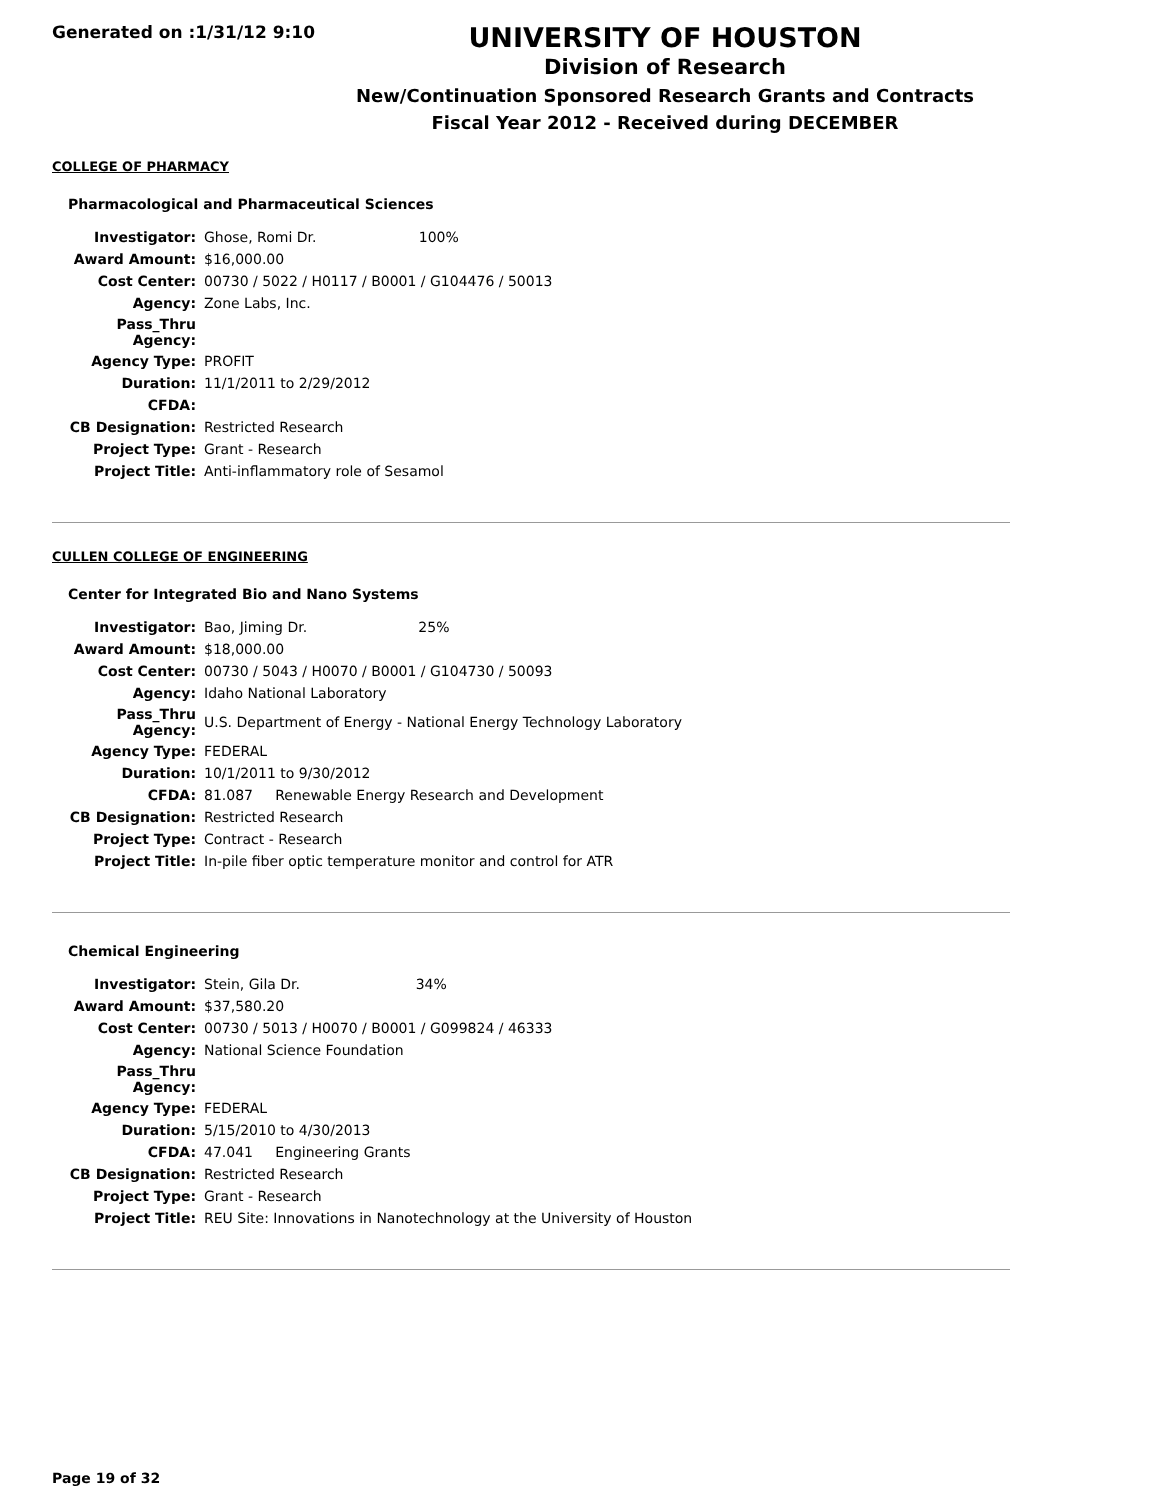Generated on :1/31/12 9:10
UNIVERSITY OF HOUSTON
Division of Research
New/Continuation Sponsored Research Grants and Contracts
Fiscal Year 2012 - Received during DECEMBER
COLLEGE OF PHARMACY
Pharmacological and Pharmaceutical Sciences
| Investigator: | Ghose, Romi Dr. 100% |
| Award Amount: | $16,000.00 |
| Cost Center: | 00730 / 5022 / H0117 / B0001 / G104476 / 50013 |
| Agency: | Zone Labs, Inc. |
| Pass_Thru Agency: | |
| Agency Type: | PROFIT |
| Duration: | 11/1/2011 to 2/29/2012 |
| CFDA: | |
| CB Designation: | Restricted Research |
| Project Type: | Grant - Research |
| Project Title: | Anti-inflammatory role of Sesamol |
CULLEN COLLEGE OF ENGINEERING
Center for Integrated Bio and Nano Systems
| Investigator: | Bao, Jiming Dr. 25% |
| Award Amount: | $18,000.00 |
| Cost Center: | 00730 / 5043 / H0070 / B0001 / G104730 / 50093 |
| Agency: | Idaho National Laboratory |
| Pass_Thru Agency: | U.S. Department of Energy - National Energy Technology Laboratory |
| Agency Type: | FEDERAL |
| Duration: | 10/1/2011 to 9/30/2012 |
| CFDA: | 81.087 Renewable Energy Research and Development |
| CB Designation: | Restricted Research |
| Project Type: | Contract - Research |
| Project Title: | In-pile fiber optic temperature monitor and control for ATR |
Chemical Engineering
| Investigator: | Stein, Gila Dr. 34% |
| Award Amount: | $37,580.20 |
| Cost Center: | 00730 / 5013 / H0070 / B0001 / G099824 / 46333 |
| Agency: | National Science Foundation |
| Pass_Thru Agency: | |
| Agency Type: | FEDERAL |
| Duration: | 5/15/2010 to 4/30/2013 |
| CFDA: | 47.041 Engineering Grants |
| CB Designation: | Restricted Research |
| Project Type: | Grant - Research |
| Project Title: | REU Site: Innovations in Nanotechnology at the University of Houston |
Page 19 of 32